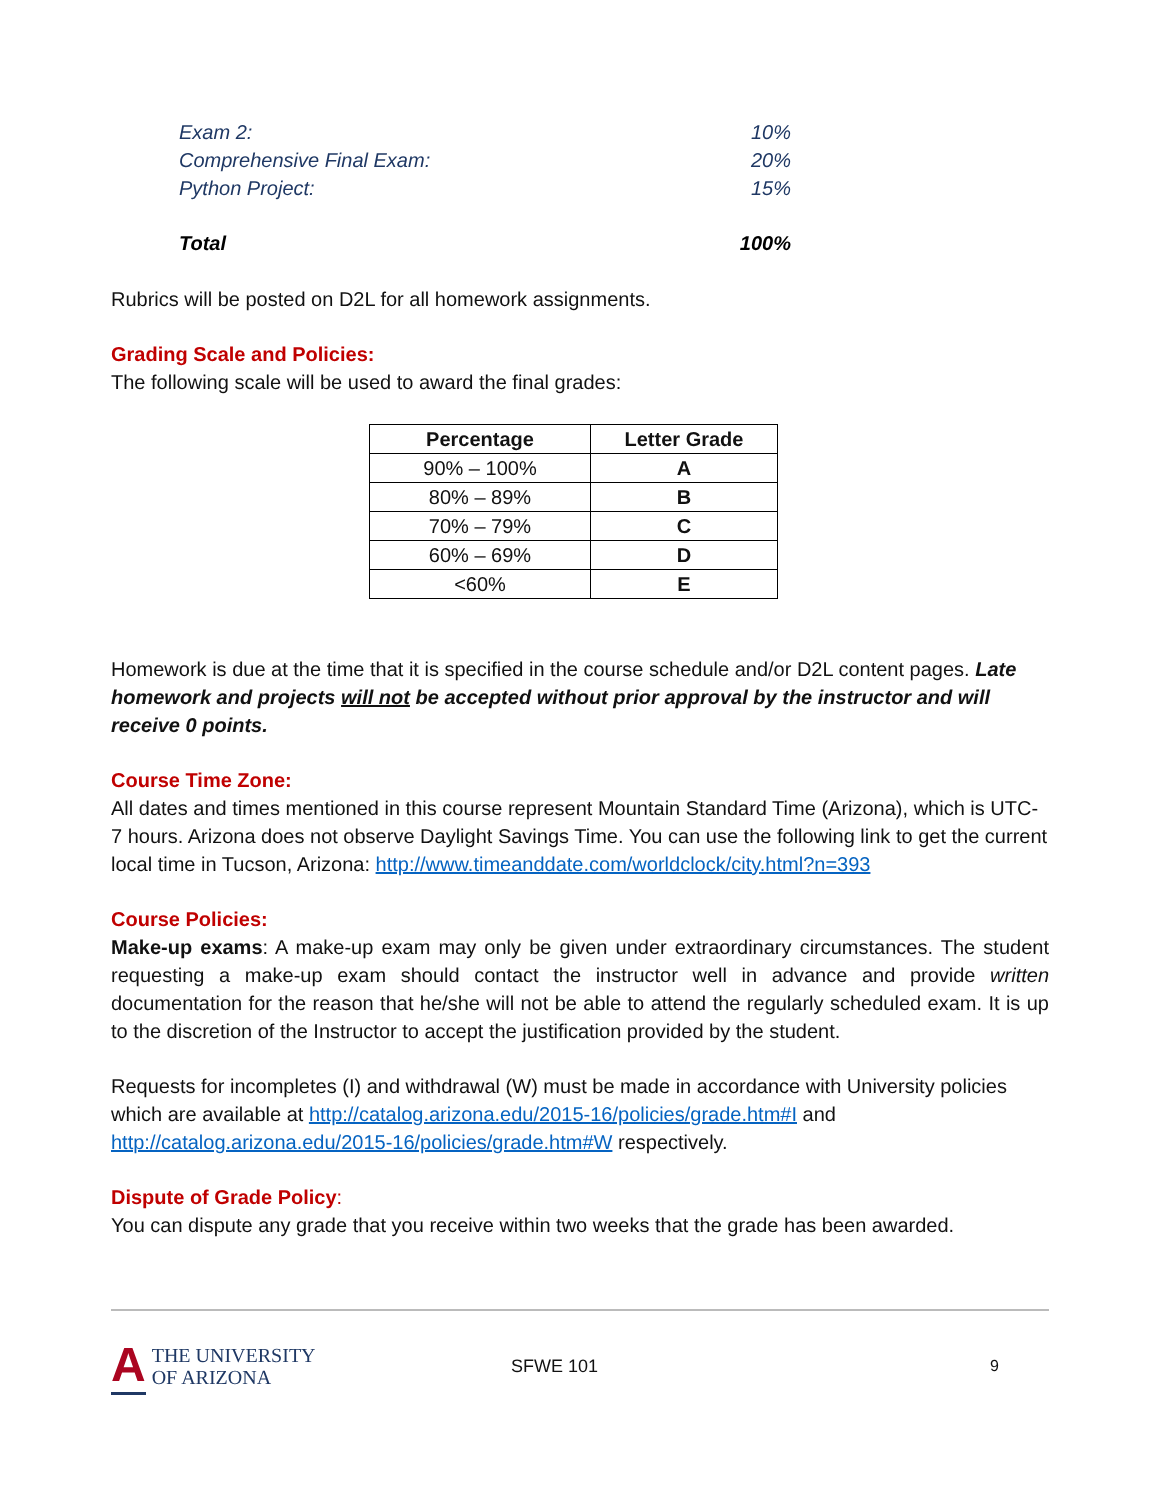Exam 2: 10%
Comprehensive Final Exam: 20%
Python Project: 15%
Total 100%
Rubrics will be posted on D2L for all homework assignments.
Grading Scale and Policies:
The following scale will be used to award the final grades:
| Percentage | Letter Grade |
| --- | --- |
| 90% – 100% | A |
| 80% – 89% | B |
| 70% – 79% | C |
| 60% – 69% | D |
| <60% | E |
Homework is due at the time that it is specified in the course schedule and/or D2L content pages. Late homework and projects will not be accepted without prior approval by the instructor and will receive 0 points.
Course Time Zone:
All dates and times mentioned in this course represent Mountain Standard Time (Arizona), which is UTC-7 hours. Arizona does not observe Daylight Savings Time. You can use the following link to get the current local time in Tucson, Arizona: http://www.timeanddate.com/worldclock/city.html?n=393
Course Policies:
Make-up exams: A make-up exam may only be given under extraordinary circumstances. The student requesting a make-up exam should contact the instructor well in advance and provide written documentation for the reason that he/she will not be able to attend the regularly scheduled exam. It is up to the discretion of the Instructor to accept the justification provided by the student.
Requests for incompletes (I) and withdrawal (W) must be made in accordance with University policies which are available at http://catalog.arizona.edu/2015-16/policies/grade.htm#I and http://catalog.arizona.edu/2015-16/policies/grade.htm#W respectively.
Dispute of Grade Policy:
You can dispute any grade that you receive within two weeks that the grade has been awarded.
A THE UNIVERSITY
OF ARIZONA
SFWE 101 9